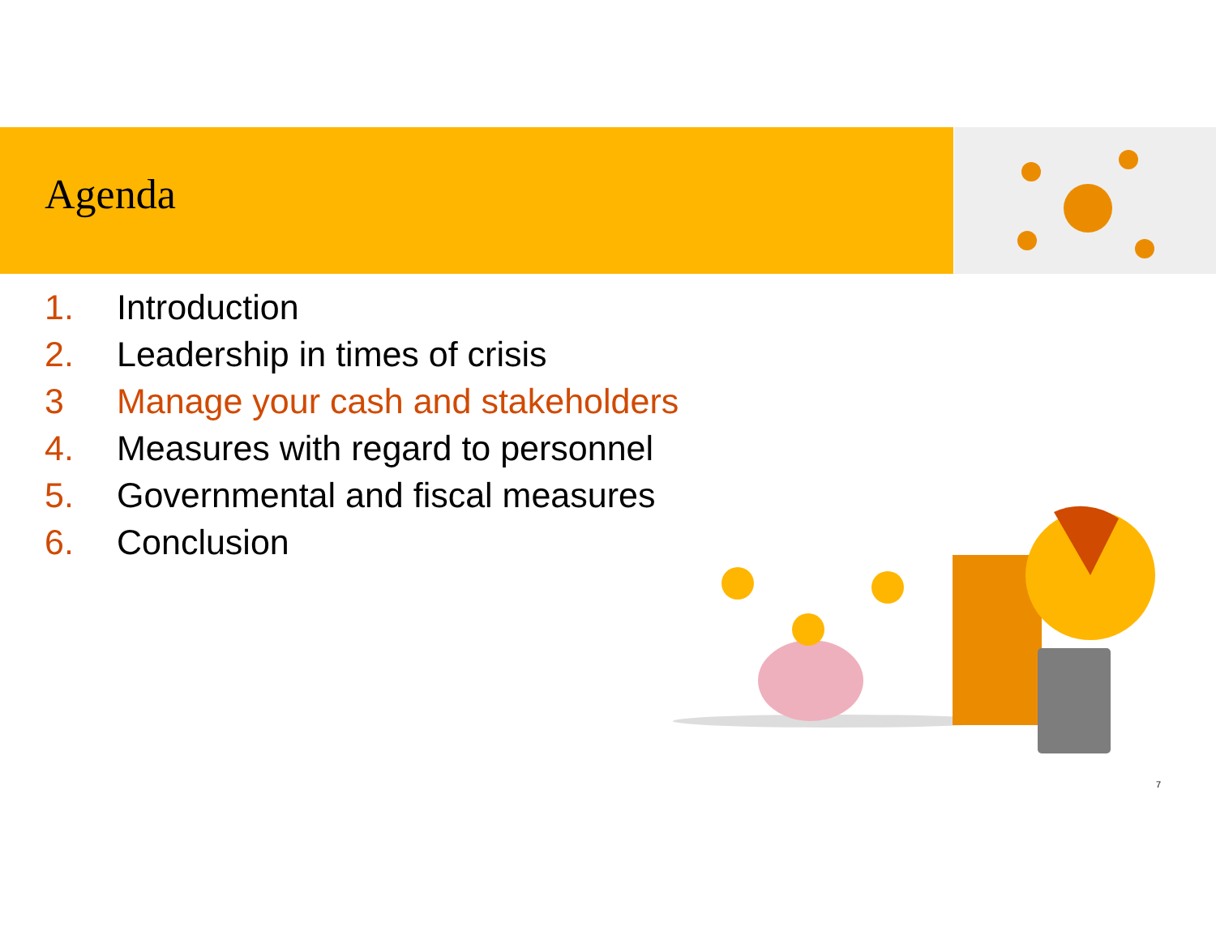Agenda
1. Introduction
2. Leadership in times of crisis
3 Manage your cash and stakeholders
4. Measures with regard to personnel
5. Governmental and fiscal measures
6. Conclusion
7